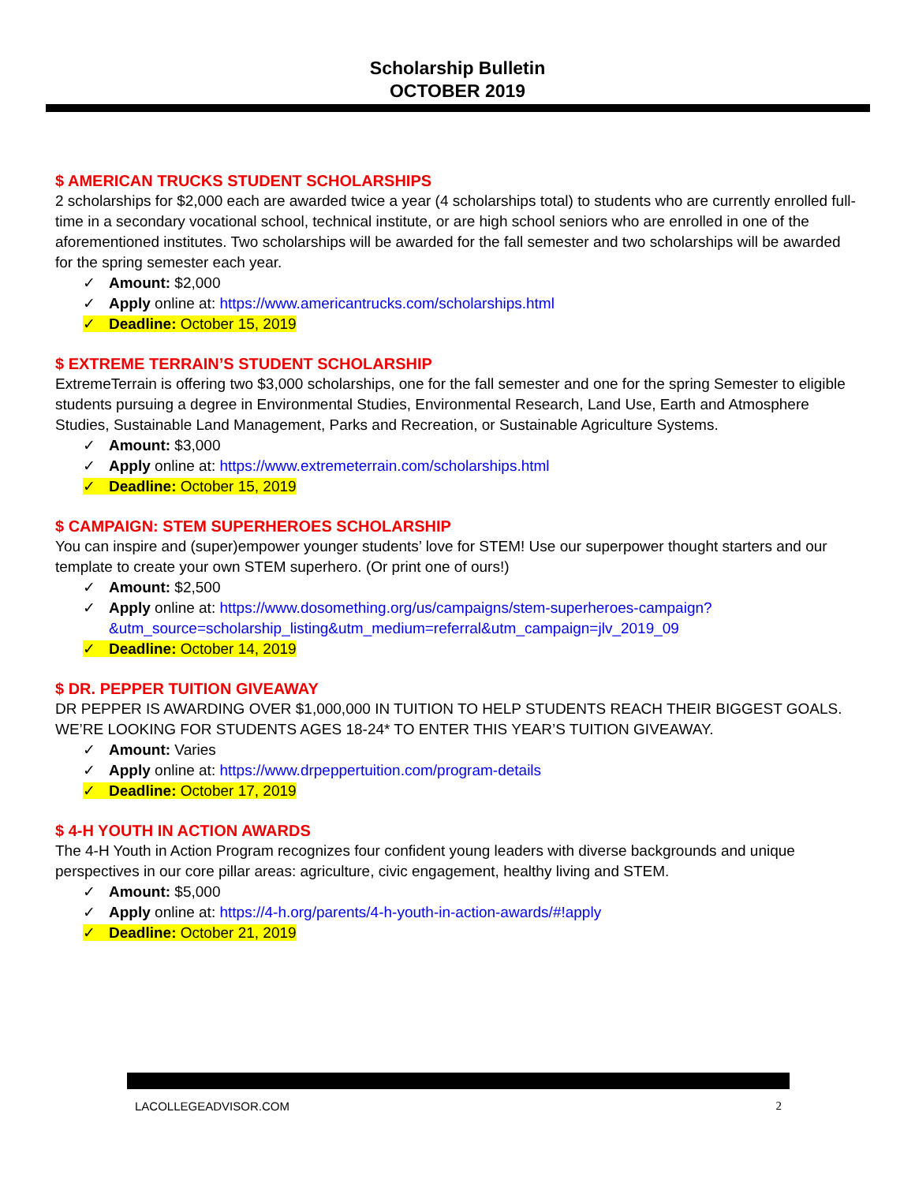Scholarship Bulletin
OCTOBER 2019
$ AMERICAN TRUCKS STUDENT SCHOLARSHIPS
2 scholarships for $2,000 each are awarded twice a year (4 scholarships total) to students who are currently enrolled full-time in a secondary vocational school, technical institute, or are high school seniors who are enrolled in one of the aforementioned institutes. Two scholarships will be awarded for the fall semester and two scholarships will be awarded for the spring semester each year.
✓ Amount: $2,000
✓ Apply online at: https://www.americantrucks.com/scholarships.html
✓ Deadline: October 15, 2019
$ EXTREME TERRAIN’S STUDENT SCHOLARSHIP
ExtremeTerrain is offering two $3,000 scholarships, one for the fall semester and one for the spring Semester to eligible students pursuing a degree in Environmental Studies, Environmental Research, Land Use, Earth and Atmosphere Studies, Sustainable Land Management, Parks and Recreation, or Sustainable Agriculture Systems.
✓ Amount: $3,000
✓ Apply online at: https://www.extremeterrain.com/scholarships.html
✓ Deadline: October 15, 2019
$ CAMPAIGN: STEM SUPERHEROES SCHOLARSHIP
You can inspire and (super)empower younger students’ love for STEM! Use our superpower thought starters and our template to create your own STEM superhero. (Or print one of ours!)
✓ Amount: $2,500
✓ Apply online at: https://www.dosomething.org/us/campaigns/stem-superheroes-campaign?&utm_source=scholarship_listing&utm_medium=referral&utm_campaign=jlv_2019_09
✓ Deadline: October 14, 2019
$ DR. PEPPER TUITION GIVEAWAY
DR PEPPER IS AWARDING OVER $1,000,000 IN TUITION TO HELP STUDENTS REACH THEIR BIGGEST GOALS. WE’RE LOOKING FOR STUDENTS AGES 18-24* TO ENTER THIS YEAR’S TUITION GIVEAWAY.
✓ Amount: Varies
✓ Apply online at: https://www.drpeppertuition.com/program-details
✓ Deadline: October 17, 2019
$ 4-H YOUTH IN ACTION AWARDS
The 4-H Youth in Action Program recognizes four confident young leaders with diverse backgrounds and unique perspectives in our core pillar areas: agriculture, civic engagement, healthy living and STEM.
✓ Amount: $5,000
✓ Apply online at: https://4-h.org/parents/4-h-youth-in-action-awards/#!apply
✓ Deadline: October 21, 2019
LACOLLEGEADVISOR.COM 2